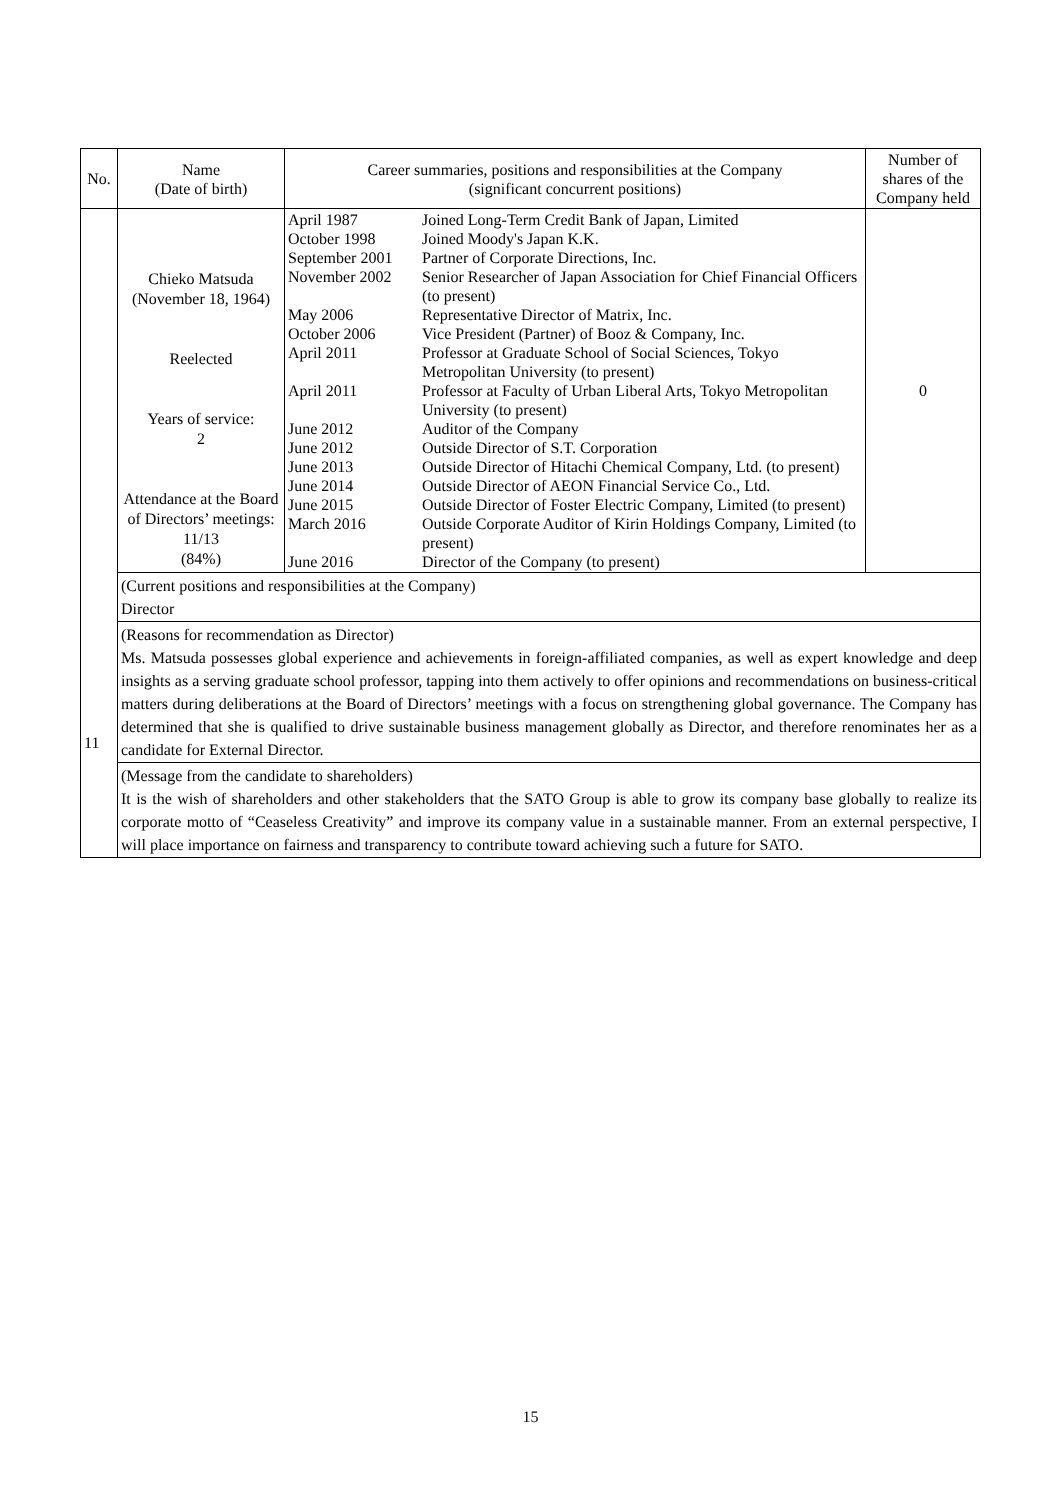| No. | Name (Date of birth) | Career summaries, positions and responsibilities at the Company (significant concurrent positions) | Number of shares of the Company held |
| --- | --- | --- | --- |
| 11 | Chieko Matsuda (November 18, 1964) Reelected Years of service: 2 Attendance at the Board of Directors’ meetings: 11/13 (84%) | / April 1987 / Joined Long-Term Credit Bank of Japan, Limited / / October 1998 / Joined Moody's Japan K.K. / / September 2001 / Partner of Corporate Directions, Inc. / / November 2002 / Senior Researcher of Japan Association for Chief Financial Officers (to present) / / May 2006 / Representative Director of Matrix, Inc. / / October 2006 / Vice President (Partner) of Booz & Company, Inc. / / April 2011 / Professor at Graduate School of Social Sciences, Tokyo Metropolitan University (to present) / / April 2011 / Professor at Faculty of Urban Liberal Arts, Tokyo Metropolitan University (to present) / / June 2012 / Auditor of the Company / / June 2012 / Outside Director of S.T. Corporation / / June 2013 / Outside Director of Hitachi Chemical Company, Ltd. (to present) / / June 2014 / Outside Director of AEON Financial Service Co., Ltd. / / June 2015 / Outside Director of Foster Electric Company, Limited (to present) / / March 2016 / Outside Corporate Auditor of Kirin Holdings Company, Limited (to present) / / June 2016 / Director of the Company (to present) / | 0 |
| | (Current positions and responsibilities at the Company) Director | | |
| | (Reasons for recommendation as Director) Ms. Matsuda possesses global experience and achievements in foreign-affiliated companies, as well as expert knowledge and deep insights as a serving graduate school professor, tapping into them actively to offer opinions and recommendations on business-critical matters during deliberations at the Board of Directors’ meetings with a focus on strengthening global governance. The Company has determined that she is qualified to drive sustainable business management globally as Director, and therefore renominates her as a candidate for External Director. | | |
| | (Message from the candidate to shareholders) It is the wish of shareholders and other stakeholders that the SATO Group is able to grow its company base globally to realize its corporate motto of “Ceaseless Creativity” and improve its company value in a sustainable manner. From an external perspective, I will place importance on fairness and transparency to contribute toward achieving such a future for SATO. | | |
15